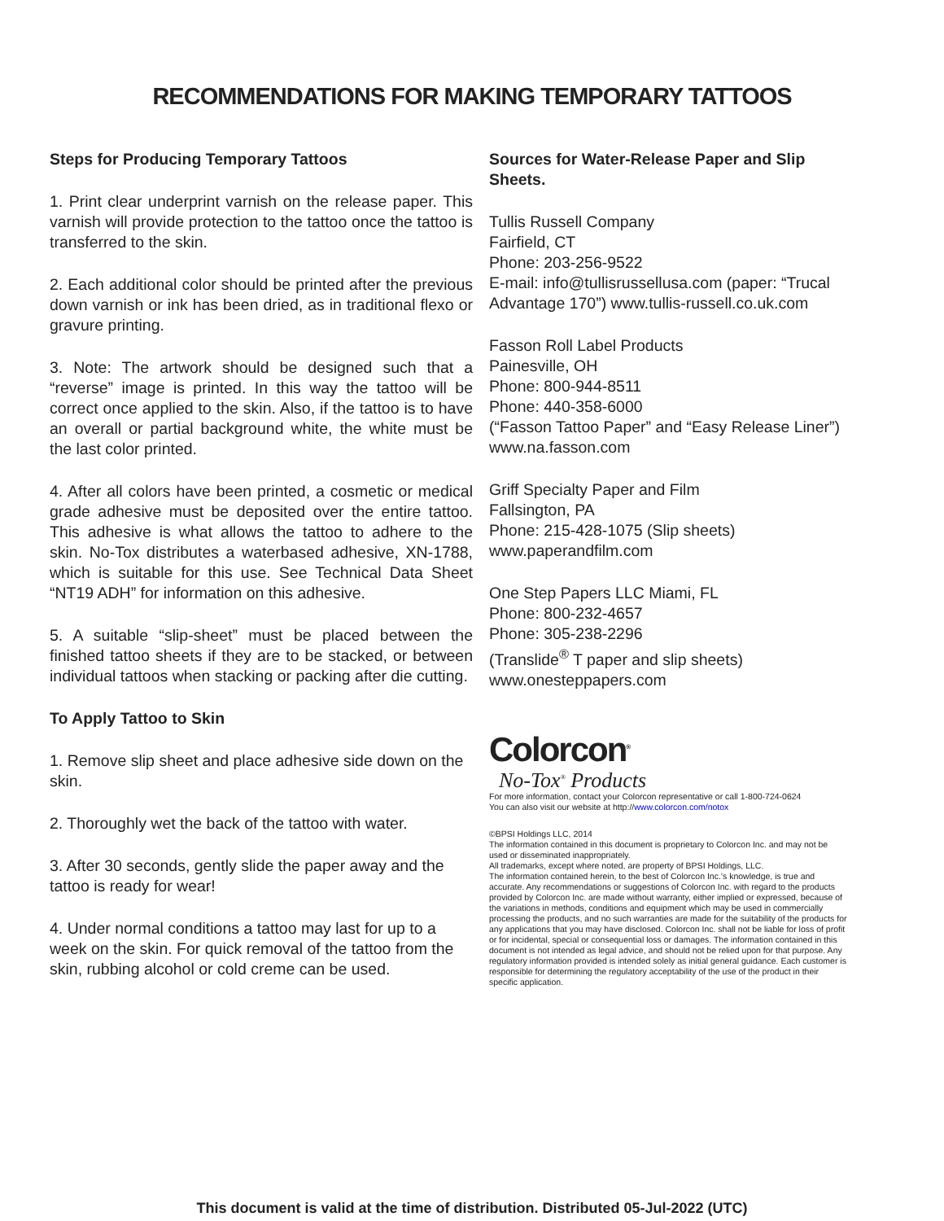RECOMMENDATIONS FOR MAKING TEMPORARY TATTOOS
Steps for Producing Temporary Tattoos
1. Print clear underprint varnish on the release paper. This varnish will provide protection to the tattoo once the tattoo is transferred to the skin.
2. Each additional color should be printed after the previous down varnish or ink has been dried, as in traditional flexo or gravure printing.
3. Note: The artwork should be designed such that a “reverse” image is printed. In this way the tattoo will be correct once applied to the skin. Also, if the tattoo is to have an overall or partial background white, the white must be the last color printed.
4. After all colors have been printed, a cosmetic or medical grade adhesive must be deposited over the entire tattoo. This adhesive is what allows the tattoo to adhere to the skin. No-Tox distributes a waterbased adhesive, XN-1788, which is suitable for this use. See Technical Data Sheet “NT19 ADH” for information on this adhesive.
5. A suitable “slip-sheet” must be placed between the finished tattoo sheets if they are to be stacked, or between individual tattoos when stacking or packing after die cutting.
To Apply Tattoo to Skin
1. Remove slip sheet and place adhesive side down on the skin.
2. Thoroughly wet the back of the tattoo with water.
3. After 30 seconds, gently slide the paper away and the tattoo is ready for wear!
4. Under normal conditions a tattoo may last for up to a week on the skin. For quick removal of the tattoo from the skin, rubbing alcohol or cold creme can be used.
Sources for Water-Release Paper and Slip Sheets.
Tullis Russell Company
Fairfield, CT
Phone: 203-256-9522
E-mail: info@tullisrussellusa.com (paper: “Trucal Advantage 170”) www.tullis-russell.co.uk.com
Fasson Roll Label Products
Painesville, OH
Phone: 800-944-8511
Phone: 440-358-6000
(“Fasson Tattoo Paper” and “Easy Release Liner”)
www.na.fasson.com
Griff Specialty Paper and Film
Fallsington, PA
Phone: 215-428-1075 (Slip sheets) www.paperandfilm.com
One Step Papers LLC Miami, FL
Phone: 800-232-4657
Phone: 305-238-2296
(Translide<sup>®</sup> T paper and slip sheets)
www.onesteppapers.com
Colorcon<sup>®</sup>
No-Tox<sup>®</sup> Products
For more information, contact your Colorcon representative or call 1-800-724-0624
You can also visit our website at http://www.colorcon.com/notox
©BPSI Holdings LLC, 2014
The information contained in this document is proprietary to Colorcon Inc. and may not be used or disseminated inappropriately.
All trademarks, except where noted, are property of BPSI Holdings, LLC.
The information contained herein, to the best of Colorcon Inc.’s knowledge, is true and accurate. Any recommendations or suggestions of Colorcon Inc. with regard to the products provided by Colorcon Inc. are made without warranty, either implied or expressed, because of the variations in methods, conditions and equipment which may be used in commercially processing the products, and no such warranties are made for the suitability of the products for any applications that you may have disclosed. Colorcon Inc. shall not be liable for loss of profit or for incidental, special or consequential loss or damages. The information contained in this document is not intended as legal advice, and should not be relied upon for that purpose. Any regulatory information provided is intended solely as initial general guidance. Each customer is responsible for determining the regulatory acceptability of the use of the product in their specific application.
This document is valid at the time of distribution. Distributed 05-Jul-2022 (UTC)